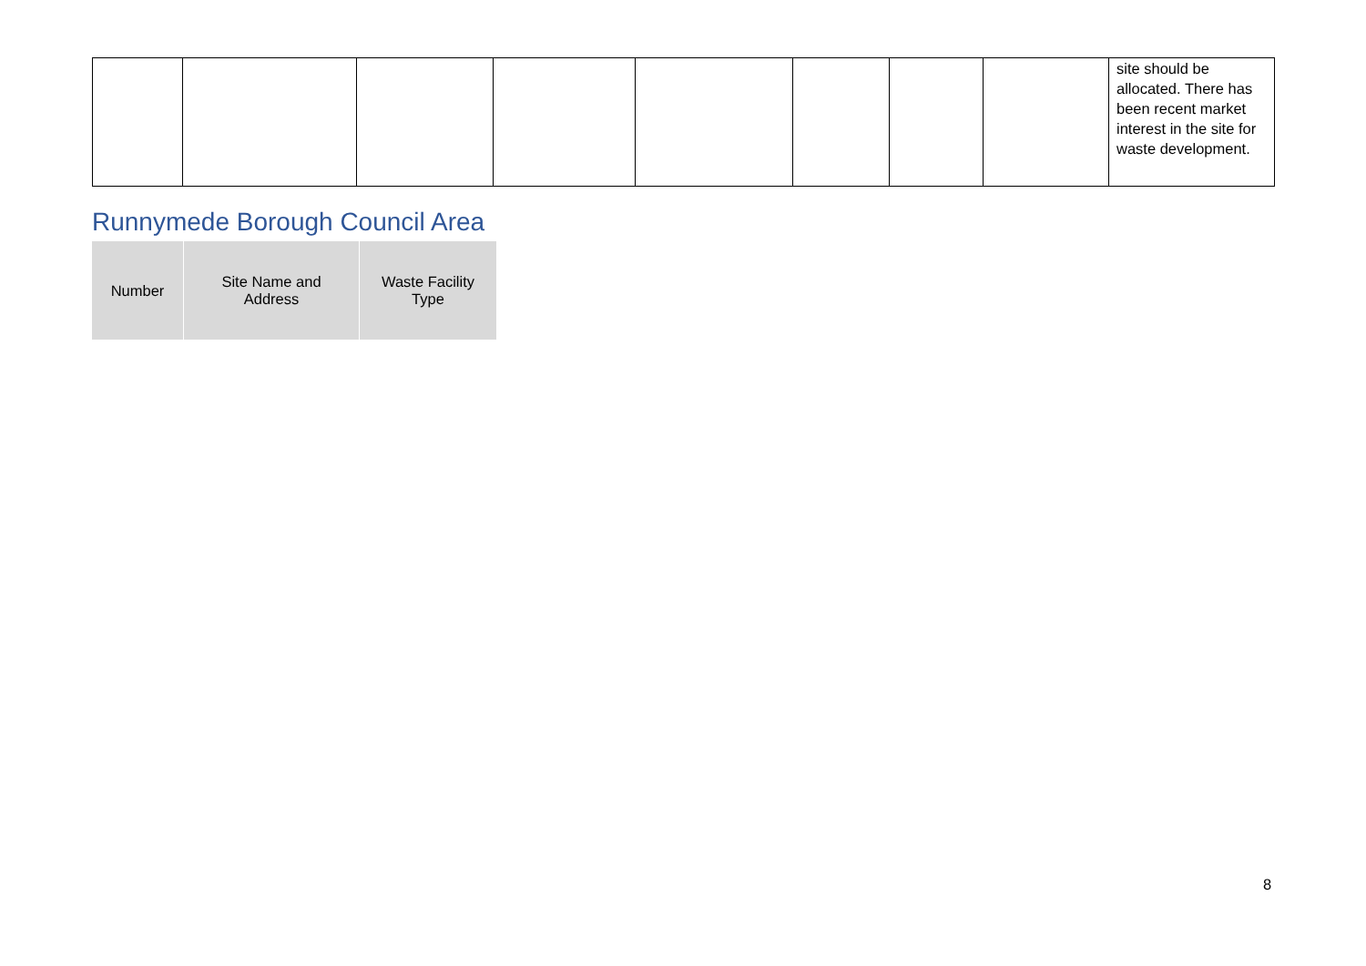| | | | | | | | | site should be allocated. There has been recent market interest in the site for waste development. |
Runnymede Borough Council Area
| Number | Site Name and Address | Waste Facility Type |
| --- | --- | --- |
8